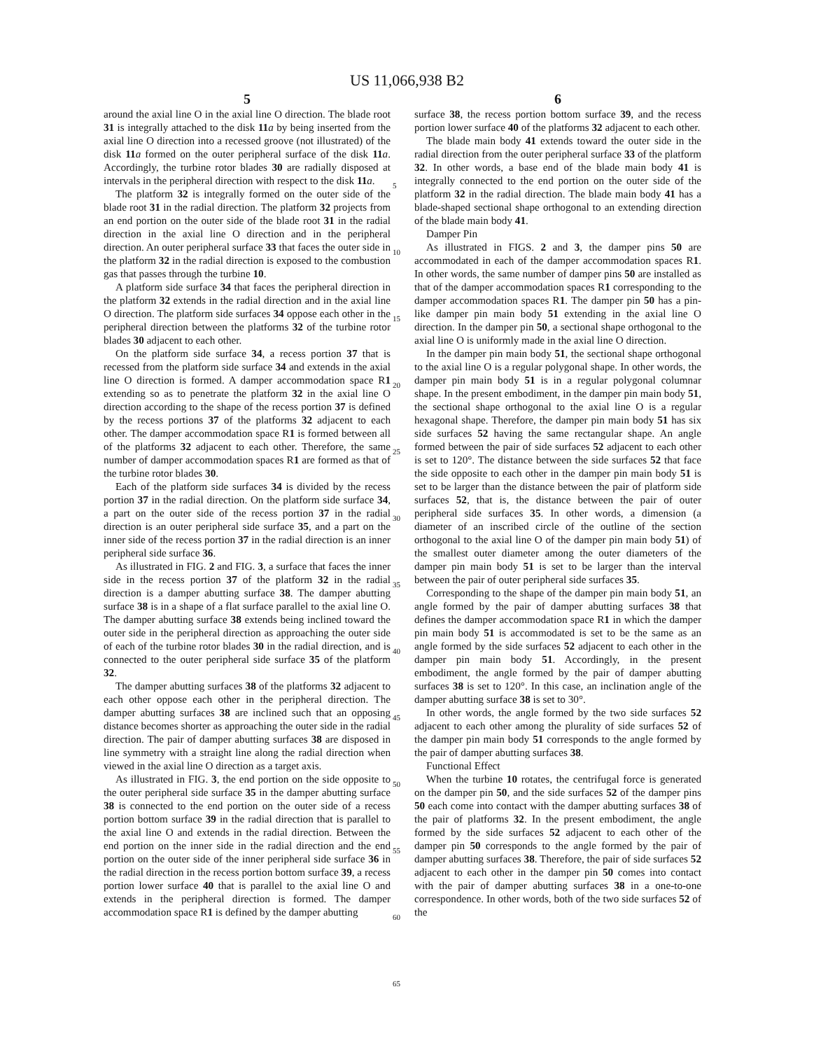US 11,066,938 B2
5
around the axial line O in the axial line O direction. The blade root 31 is integrally attached to the disk 11 a by being inserted from the axial line O direction into a recessed groove (not illustrated) of the disk 11 a formed on the outer peripheral surface of the disk 11 a. Accordingly, the turbine rotor blades 30 are radially disposed at intervals in the peripheral direction with respect to the disk 11 a.
The platform 32 is integrally formed on the outer side of the blade root 31 in the radial direction. The platform 32 projects from an end portion on the outer side of the blade root 31 in the radial direction in the axial line O direction and in the peripheral direction. An outer peripheral surface 33 that faces the outer side in the platform 32 in the radial direction is exposed to the combustion gas that passes through the turbine 10.
A platform side surface 34 that faces the peripheral direction in the platform 32 extends in the radial direction and in the axial line O direction. The platform side surfaces 34 oppose each other in the peripheral direction between the platforms 32 of the turbine rotor blades 30 adjacent to each other.
On the platform side surface 34, a recess portion 37 that is recessed from the platform side surface 34 and extends in the axial line O direction is formed. A damper accommodation space R1 extending so as to penetrate the platform 32 in the axial line O direction according to the shape of the recess portion 37 is defined by the recess portions 37 of the platforms 32 adjacent to each other. The damper accommodation space R1 is formed between all of the platforms 32 adjacent to each other. Therefore, the same number of damper accommodation spaces R1 are formed as that of the turbine rotor blades 30.
Each of the platform side surfaces 34 is divided by the recess portion 37 in the radial direction. On the platform side surface 34, a part on the outer side of the recess portion 37 in the radial direction is an outer peripheral side surface 35, and a part on the inner side of the recess portion 37 in the radial direction is an inner peripheral side surface 36.
As illustrated in FIG. 2 and FIG. 3, a surface that faces the inner side in the recess portion 37 of the platform 32 in the radial direction is a damper abutting surface 38. The damper abutting surface 38 is in a shape of a flat surface parallel to the axial line O. The damper abutting surface 38 extends being inclined toward the outer side in the peripheral direction as approaching the outer side of each of the turbine rotor blades 30 in the radial direction, and is connected to the outer peripheral side surface 35 of the platform 32.
The damper abutting surfaces 38 of the platforms 32 adjacent to each other oppose each other in the peripheral direction. The damper abutting surfaces 38 are inclined such that an opposing distance becomes shorter as approaching the outer side in the radial direction. The pair of damper abutting surfaces 38 are disposed in line symmetry with a straight line along the radial direction when viewed in the axial line O direction as a target axis.
As illustrated in FIG. 3, the end portion on the side opposite to the outer peripheral side surface 35 in the damper abutting surface 38 is connected to the end portion on the outer side of a recess portion bottom surface 39 in the radial direction that is parallel to the axial line O and extends in the radial direction. Between the end portion on the inner side in the radial direction and the end portion on the outer side of the inner peripheral side surface 36 in the radial direction in the recess portion bottom surface 39, a recess portion lower surface 40 that is parallel to the axial line O and extends in the peripheral direction is formed. The damper accommodation space R1 is defined by the damper abutting
5
10
15
20
25
30
35
40
45
50
55
60
65
6
surface 38, the recess portion bottom surface 39, and the recess portion lower surface 40 of the platforms 32 adjacent to each other.
The blade main body 41 extends toward the outer side in the radial direction from the outer peripheral surface 33 of the platform 32. In other words, a base end of the blade main body 41 is integrally connected to the end portion on the outer side of the platform 32 in the radial direction. The blade main body 41 has a blade-shaped sectional shape orthogonal to an extending direction of the blade main body 41.
Damper Pin
As illustrated in FIGS. 2 and 3, the damper pins 50 are accommodated in each of the damper accommodation spaces R1. In other words, the same number of damper pins 50 are installed as that of the damper accommodation spaces R1 corresponding to the damper accommodation spaces R1. The damper pin 50 has a pin-like damper pin main body 51 extending in the axial line O direction. In the damper pin 50, a sectional shape orthogonal to the axial line O is uniformly made in the axial line O direction.
In the damper pin main body 51, the sectional shape orthogonal to the axial line O is a regular polygonal shape. In other words, the damper pin main body 51 is in a regular polygonal columnar shape. In the present embodiment, in the damper pin main body 51, the sectional shape orthogonal to the axial line O is a regular hexagonal shape. Therefore, the damper pin main body 51 has six side surfaces 52 having the same rectangular shape. An angle formed between the pair of side surfaces 52 adjacent to each other is set to 120°. The distance between the side surfaces 52 that face the side opposite to each other in the damper pin main body 51 is set to be larger than the distance between the pair of platform side surfaces 52, that is, the distance between the pair of outer peripheral side surfaces 35. In other words, a dimension (a diameter of an inscribed circle of the outline of the section orthogonal to the axial line O of the damper pin main body 51) of the smallest outer diameter among the outer diameters of the damper pin main body 51 is set to be larger than the interval between the pair of outer peripheral side surfaces 35.
Corresponding to the shape of the damper pin main body 51, an angle formed by the pair of damper abutting surfaces 38 that defines the damper accommodation space R1 in which the damper pin main body 51 is accommodated is set to be the same as an angle formed by the side surfaces 52 adjacent to each other in the damper pin main body 51. Accordingly, in the present embodiment, the angle formed by the pair of damper abutting surfaces 38 is set to 120°. In this case, an inclination angle of the damper abutting surface 38 is set to 30°.
In other words, the angle formed by the two side surfaces 52 adjacent to each other among the plurality of side surfaces 52 of the damper pin main body 51 corresponds to the angle formed by the pair of damper abutting surfaces 38.
Functional Effect
When the turbine 10 rotates, the centrifugal force is generated on the damper pin 50, and the side surfaces 52 of the damper pins 50 each come into contact with the damper abutting surfaces 38 of the pair of platforms 32. In the present embodiment, the angle formed by the side surfaces 52 adjacent to each other of the damper pin 50 corresponds to the angle formed by the pair of damper abutting surfaces 38. Therefore, the pair of side surfaces 52 adjacent to each other in the damper pin 50 comes into contact with the pair of damper abutting surfaces 38 in a one-to-one correspondence. In other words, both of the two side surfaces 52 of the